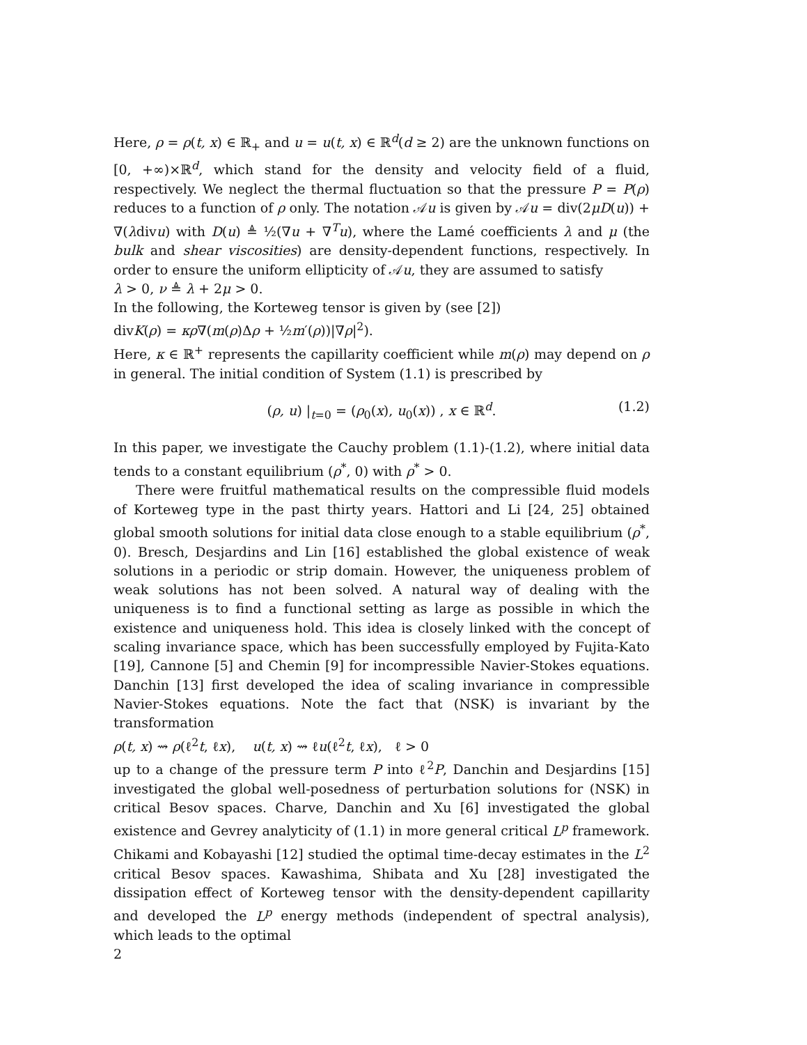Here, ρ = ρ(t, x) ∈ ℝ<sub>+</sub> and u = u(t, x) ∈ ℝ<sup>d</sup>(d ≥ 2) are the unknown functions on [0, +∞)×ℝ<sup>d</sup>, which stand for the density and velocity field of a fluid, respectively. We neglect the thermal fluctuation so that the pressure P = P(ρ) reduces to a function of ρ only. The notation 𝒜u is given by 𝒜u = div(2μD(u)) + ∇(λdivu) with D(u) ≜ ½(∇u + ∇<sup>T</sup>u), where the Lamé coefficients λ and μ (the bulk and shear viscosities) are density-dependent functions, respectively. In order to ensure the uniform ellipticity of 𝒜u, they are assumed to satisfy
λ > 0, ν ≜ λ + 2μ > 0.
In the following, the Korteweg tensor is given by (see [2])
divK(ρ) = κρ∇(m(ρ)Δρ + ½m′(ρ))|∇ρ|<sup>2</sup>).
Here, κ ∈ ℝ<sup>+</sup> represents the capillarity coefficient while m(ρ) may depend on ρ in general. The initial condition of System (1.1) is prescribed by
(ρ, u) |<sub>t=0</sub> = (ρ<sub>0</sub>(x), u<sub>0</sub>(x)) , x ∈ ℝ<sup>d</sup>. (1.2)
In this paper, we investigate the Cauchy problem (1.1)-(1.2), where initial data tends to a constant equilibrium (ρ<sup>*</sup>, 0) with ρ<sup>*</sup> > 0.
There were fruitful mathematical results on the compressible fluid models of Korteweg type in the past thirty years. Hattori and Li [24, 25] obtained global smooth solutions for initial data close enough to a stable equilibrium (ρ<sup>*</sup>, 0). Bresch, Desjardins and Lin [16] established the global existence of weak solutions in a periodic or strip domain. However, the uniqueness problem of weak solutions has not been solved. A natural way of dealing with the uniqueness is to find a functional setting as large as possible in which the existence and uniqueness hold. This idea is closely linked with the concept of scaling invariance space, which has been successfully employed by Fujita-Kato [19], Cannone [5] and Chemin [9] for incompressible Navier-Stokes equations. Danchin [13] first developed the idea of scaling invariance in compressible Navier-Stokes equations. Note the fact that (NSK) is invariant by the transformation
ρ(t, x) ⇝ ρ(ℓ<sup>2</sup>t, ℓx), u(t, x) ⇝ ℓu(ℓ<sup>2</sup>t, ℓx), ℓ > 0
up to a change of the pressure term P into ℓ<sup>2</sup>P, Danchin and Desjardins [15] investigated the global well-posedness of perturbation solutions for (NSK) in critical Besov spaces. Charve, Danchin and Xu [6] investigated the global existence and Gevrey analyticity of (1.1) in more general critical L<sup>p</sup> framework. Chikami and Kobayashi [12] studied the optimal time-decay estimates in the L<sup>2</sup> critical Besov spaces. Kawashima, Shibata and Xu [28] investigated the dissipation effect of Korteweg tensor with the density-dependent capillarity and developed the L<sup>p</sup> energy methods (independent of spectral analysis), which leads to the optimal
2